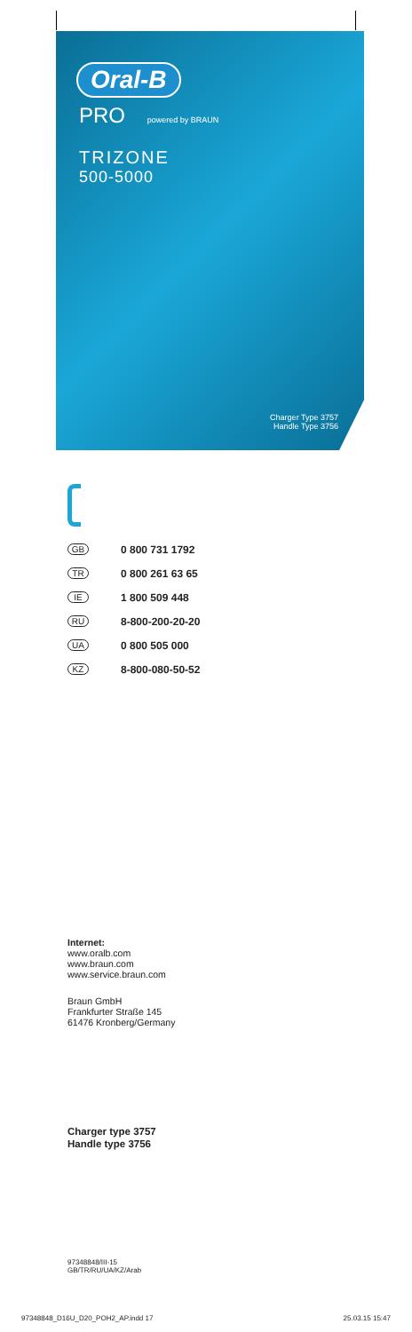Oral-B
PRO powered by BRAUN
TRIZONE
500-5000
Charger Type 3757
Handle Type 3756
GB 0 800 731 1792
TR 0 800 261 63 65
IE 1 800 509 448
RU 8-800-200-20-20
UA 0 800 505 000
KZ 8-800-080-50-52
Internet:
www.oralb.com
www.braun.com
www.service.braun.com
Braun GmbH
Frankfurter Straße 145
61476 Kronberg/Germany
Charger type 3757
Handle type 3756
97348848/III-15
GB/TR/RU/UA/KZ/Arab
97348848_D16U_D20_POH2_AP.indd 17 25.03.15 15:47